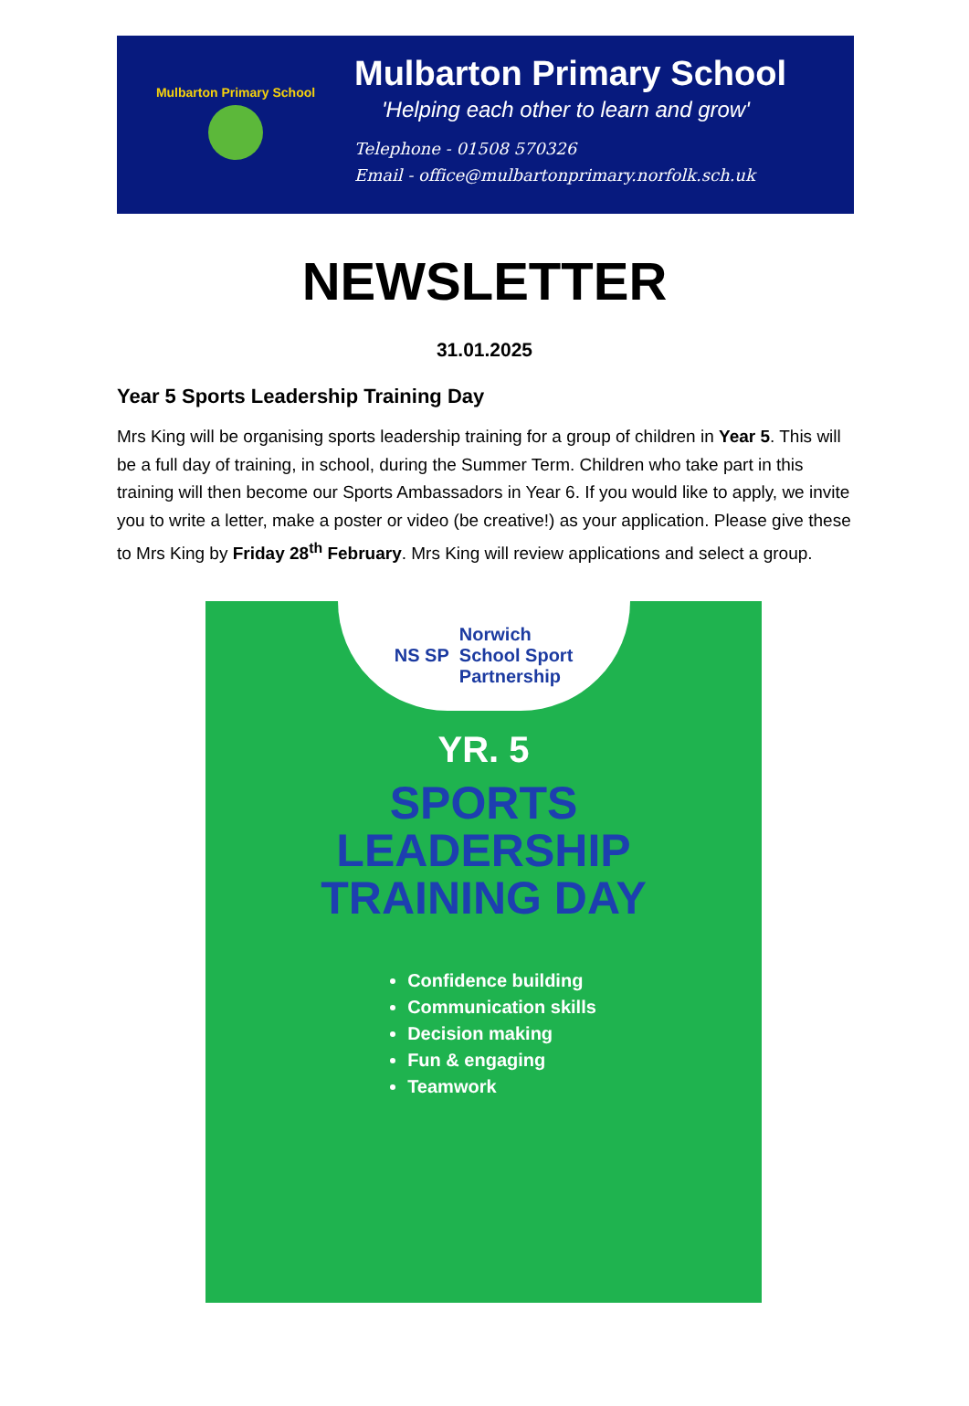Mulbarton Primary School
Mulbarton Primary School
'Helping each other to learn and grow'
Telephone - 01508 570326
Email - office@mulbartonprimary.norfolk.sch.uk
NEWSLETTER
31.01.2025
Year 5 Sports Leadership Training Day
Mrs King will be organising sports leadership training for a group of children in Year 5. This will be a full day of training, in school, during the Summer Term. Children who take part in this training will then become our Sports Ambassadors in Year 6. If you would like to apply, we invite you to write a letter, make a poster or video (be creative!) as your application. Please give these to Mrs King by Friday 28<sup>th</sup> February. Mrs King will review applications and select a group.
NS SP
Norwich
School Sport
Partnership
YR. 5
SPORTS
LEADERSHIP
TRAINING DAY
Confidence building
Communication skills
Decision making
Fun & engaging
Teamwork